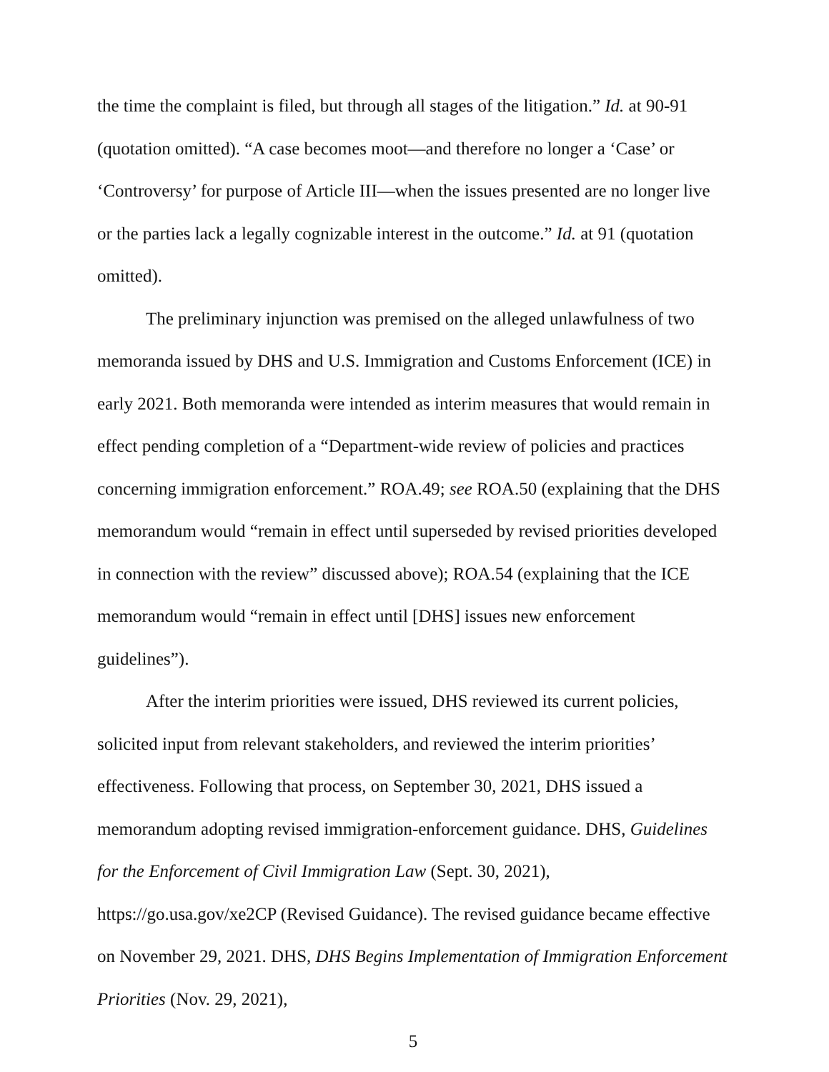the time the complaint is filed, but through all stages of the litigation.” Id. at 90-91 (quotation omitted). “A case becomes moot—and therefore no longer a ‘Case’ or ‘Controversy’ for purpose of Article III—when the issues presented are no longer live or the parties lack a legally cognizable interest in the outcome.” Id. at 91 (quotation omitted).
The preliminary injunction was premised on the alleged unlawfulness of two memoranda issued by DHS and U.S. Immigration and Customs Enforcement (ICE) in early 2021. Both memoranda were intended as interim measures that would remain in effect pending completion of a “Department-wide review of policies and practices concerning immigration enforcement.” ROA.49; see ROA.50 (explaining that the DHS memorandum would “remain in effect until superseded by revised priorities developed in connection with the review” discussed above); ROA.54 (explaining that the ICE memorandum would “remain in effect until [DHS] issues new enforcement guidelines”).
After the interim priorities were issued, DHS reviewed its current policies, solicited input from relevant stakeholders, and reviewed the interim priorities’ effectiveness. Following that process, on September 30, 2021, DHS issued a memorandum adopting revised immigration-enforcement guidance. DHS, Guidelines for the Enforcement of Civil Immigration Law (Sept. 30, 2021), https://go.usa.gov/xe2CP (Revised Guidance). The revised guidance became effective on November 29, 2021. DHS, DHS Begins Implementation of Immigration Enforcement Priorities (Nov. 29, 2021),
5